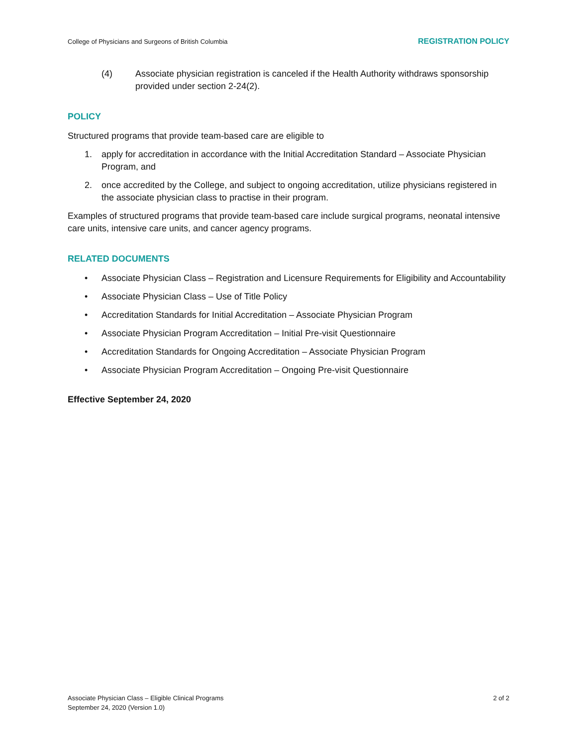College of Physicians and Surgeons of British Columbia REGISTRATION POLICY
(4) Associate physician registration is canceled if the Health Authority withdraws sponsorship provided under section 2-24(2).
POLICY
Structured programs that provide team-based care are eligible to
1. apply for accreditation in accordance with the Initial Accreditation Standard – Associate Physician Program, and
2. once accredited by the College, and subject to ongoing accreditation, utilize physicians registered in the associate physician class to practise in their program.
Examples of structured programs that provide team-based care include surgical programs, neonatal intensive care units, intensive care units, and cancer agency programs.
RELATED DOCUMENTS
• Associate Physician Class – Registration and Licensure Requirements for Eligibility and Accountability
• Associate Physician Class – Use of Title Policy
• Accreditation Standards for Initial Accreditation – Associate Physician Program
• Associate Physician Program Accreditation – Initial Pre-visit Questionnaire
• Accreditation Standards for Ongoing Accreditation – Associate Physician Program
• Associate Physician Program Accreditation – Ongoing Pre-visit Questionnaire
Effective September 24, 2020
Associate Physician Class – Eligible Clinical Programs
September 24, 2020 (Version 1.0) 2 of 2